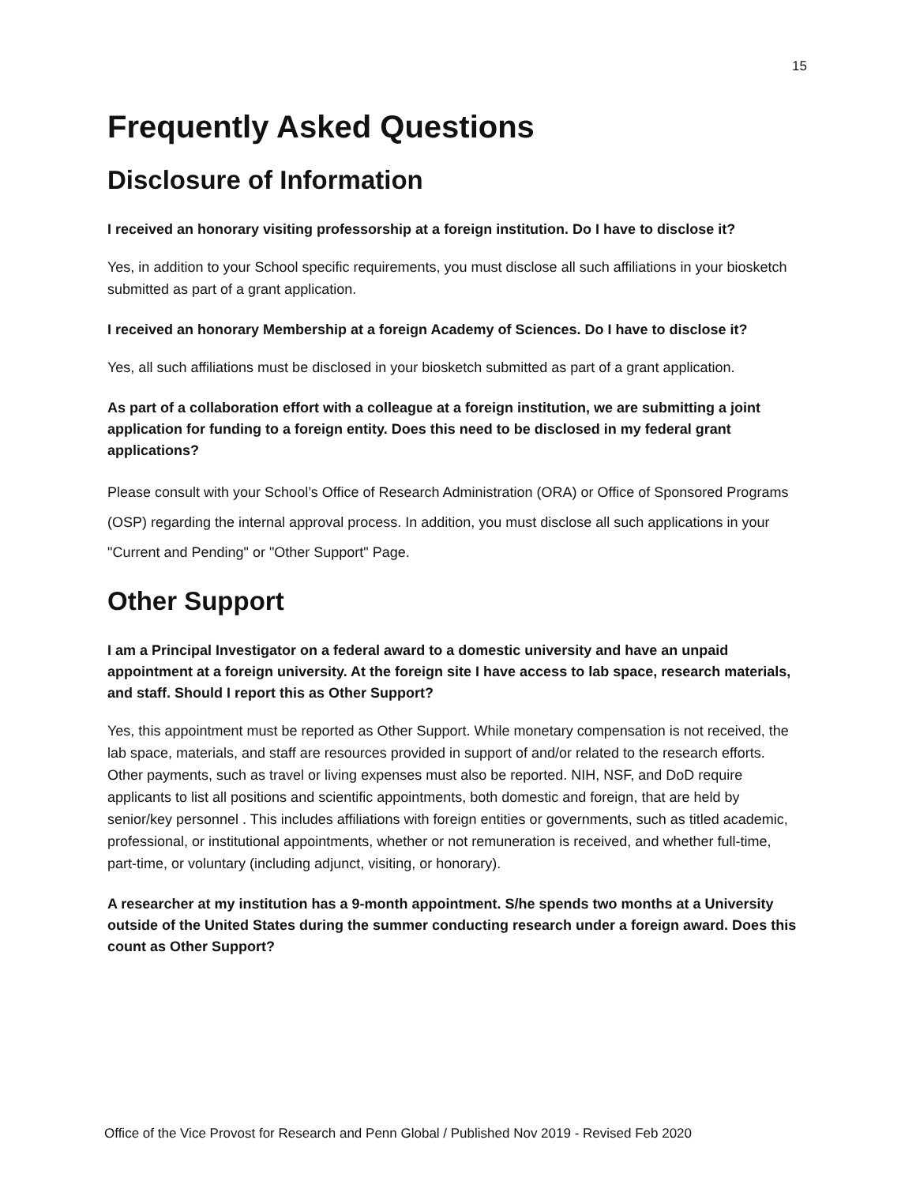15
Frequently Asked Questions
Disclosure of Information
I received an honorary visiting professorship at a foreign institution. Do I have to disclose it?
Yes, in addition to your School specific requirements, you must disclose all such affiliations in your biosketch submitted as part of a grant application.
I received an honorary Membership at a foreign Academy of Sciences. Do I have to disclose it?
Yes, all such affiliations must be disclosed in your biosketch submitted as part of a grant application.
As part of a collaboration effort with a colleague at a foreign institution, we are submitting a joint application for funding to a foreign entity. Does this need to be disclosed in my federal grant applications?
Please consult with your School’s Office of Research Administration (ORA) or Office of Sponsored Programs (OSP) regarding the internal approval process. In addition, you must disclose all such applications in your "Current and Pending" or "Other Support" Page.
Other Support
I am a Principal Investigator on a federal award to a domestic university and have an unpaid appointment at a foreign university. At the foreign site I have access to lab space, research materials, and staff. Should I report this as Other Support?
Yes, this appointment must be reported as Other Support. While monetary compensation is not received, the lab space, materials, and staff are resources provided in support of and/or related to the research efforts. Other payments, such as travel or living expenses must also be reported. NIH, NSF, and DoD require applicants to list all positions and scientific appointments, both domestic and foreign, that are held by senior/key personnel . This includes affiliations with foreign entities or governments, such as titled academic, professional, or institutional appointments, whether or not remuneration is received, and whether full-time, part-time, or voluntary (including adjunct, visiting, or honorary).
A researcher at my institution has a 9-month appointment. S/he spends two months at a University outside of the United States during the summer conducting research under a foreign award. Does this count as Other Support?
Office of the Vice Provost for Research and Penn Global / Published Nov 2019 - Revised Feb 2020